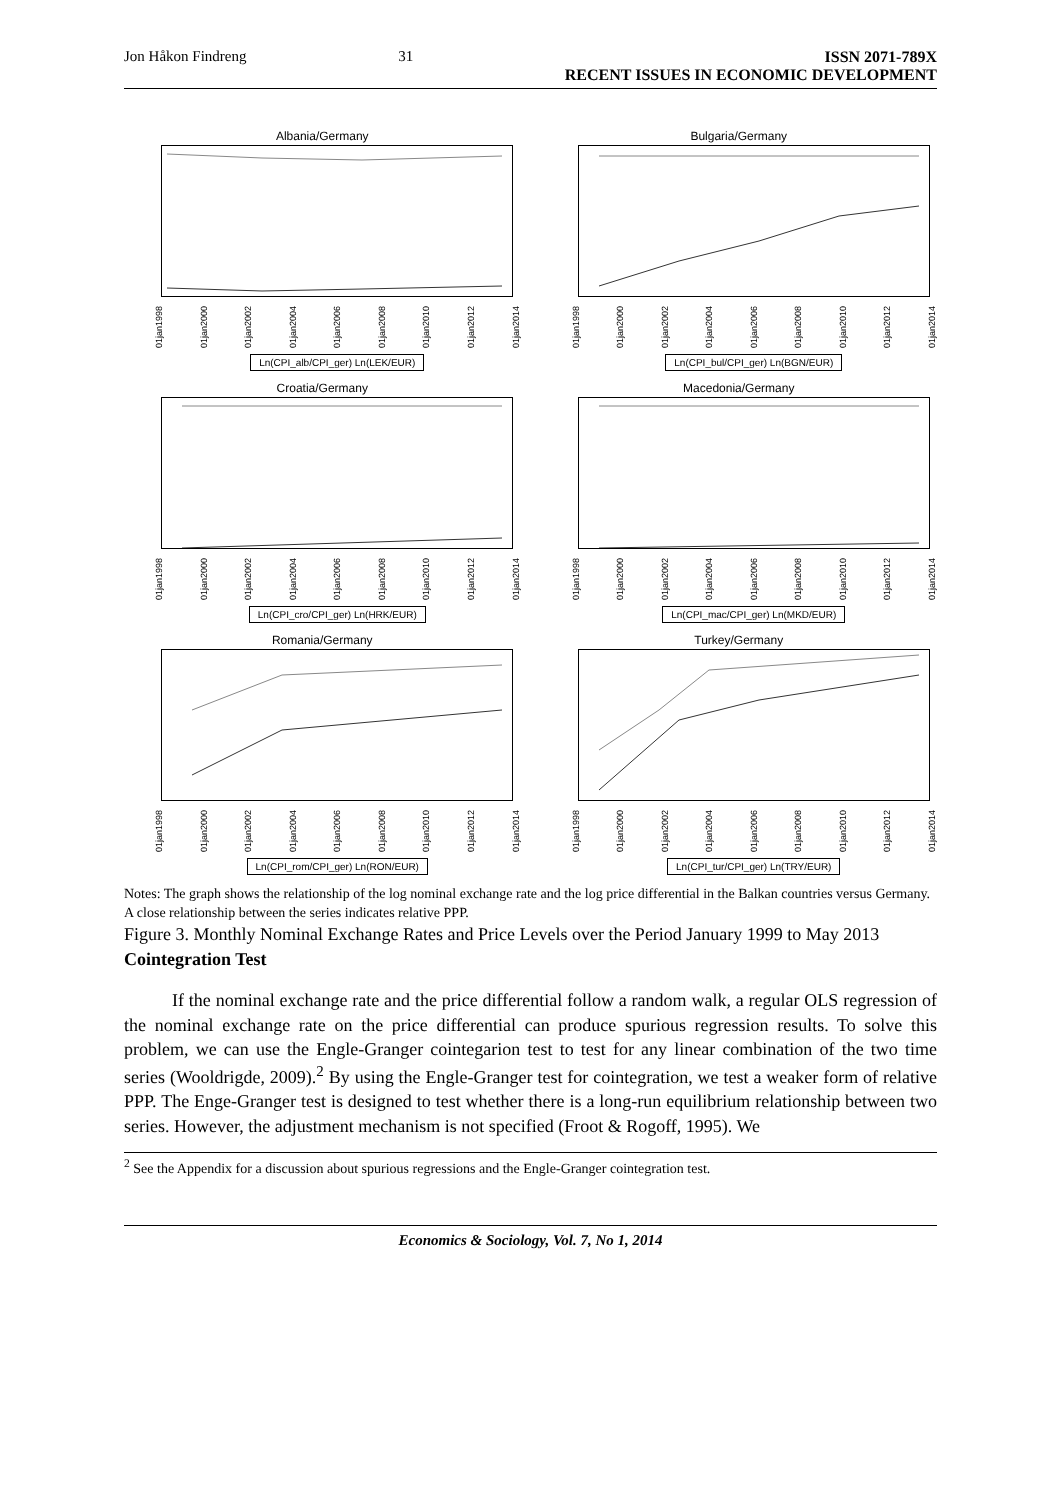Jon Håkon Findreng 31 ISSN 2071-789X
RECENT ISSUES IN ECONOMIC DEVELOPMENT
Albania/Germany
01jan1998 01jan2000 01jan2002 01jan2004 01jan2006 01jan2008 01jan2010 01jan2012 01jan2014
Ln(CPI_alb/CPI_ger) Ln(LEK/EUR)
Bulgaria/Germany
01jan1998 01jan2000 01jan2002 01jan2004 01jan2006 01jan2008 01jan2010 01jan2012 01jan2014
Ln(CPI_bul/CPI_ger) Ln(BGN/EUR)
Croatia/Germany
01jan1998 01jan2000 01jan2002 01jan2004 01jan2006 01jan2008 01jan2010 01jan2012 01jan2014
Ln(CPI_cro/CPI_ger) Ln(HRK/EUR)
Macedonia/Germany
01jan1998 01jan2000 01jan2002 01jan2004 01jan2006 01jan2008 01jan2010 01jan2012 01jan2014
Ln(CPI_mac/CPI_ger) Ln(MKD/EUR)
Romania/Germany
01jan1998 01jan2000 01jan2002 01jan2004 01jan2006 01jan2008 01jan2010 01jan2012 01jan2014
Ln(CPI_rom/CPI_ger) Ln(RON/EUR)
Turkey/Germany
01jan1998 01jan2000 01jan2002 01jan2004 01jan2006 01jan2008 01jan2010 01jan2012 01jan2014
Ln(CPI_tur/CPI_ger) Ln(TRY/EUR)
Notes: The graph shows the relationship of the log nominal exchange rate and the log price differential in the Balkan countries versus Germany. A close relationship between the series indicates relative PPP.
Figure 3. Monthly Nominal Exchange Rates and Price Levels over the Period January 1999 to May 2013
Cointegration Test
If the nominal exchange rate and the price differential follow a random walk, a regular OLS regression of the nominal exchange rate on the price differential can produce spurious regression results. To solve this problem, we can use the Engle-Granger cointegarion test to test for any linear combination of the two time series (Wooldrigde, 2009).<sup>2</sup> By using the Engle-Granger test for cointegration, we test a weaker form of relative PPP. The Enge-Granger test is designed to test whether there is a long-run equilibrium relationship between two series. However, the adjustment mechanism is not specified (Froot & Rogoff, 1995). We
<sup>2</sup> See the Appendix for a discussion about spurious regressions and the Engle-Granger cointegration test.
Economics & Sociology, Vol. 7, No 1, 2014